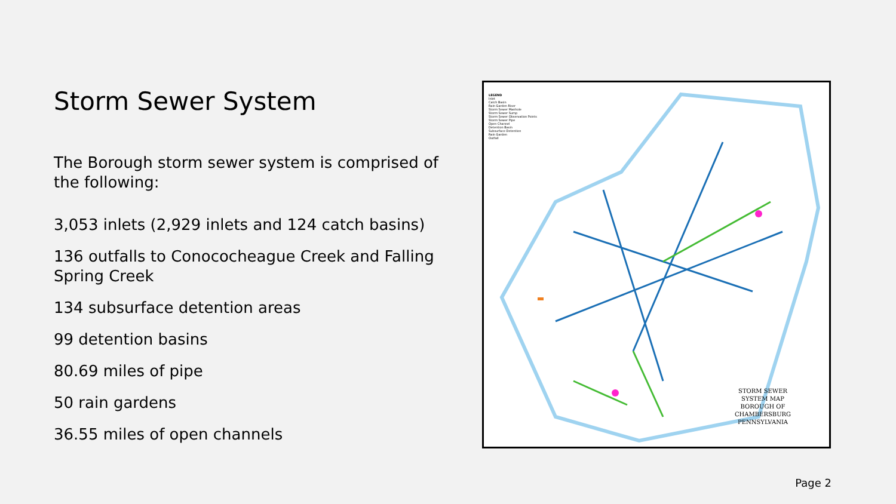Storm Sewer System
The Borough storm sewer system is comprised of the following:
3,053 inlets (2,929 inlets and 124 catch basins)
136 outfalls to Conococheague Creek and Falling Spring Creek
134 subsurface detention areas
99 detention basins
80.69 miles of pipe
50 rain gardens
36.55 miles of open channels
LEGEND
Inlet
Catch Basin
Rain Garden Riser
Storm Sewer Manhole
Storm Sewer Sump
Storm Sewer Observation Points
Storm Sewer Pipe
Open Channel
Detention Basin
Subsurface Detention
Rain Garden
Outfall
STORM SEWER
SYSTEM MAP
BOROUGH OF
CHAMBERSBURG
PENNSYLVANIA
Page 2